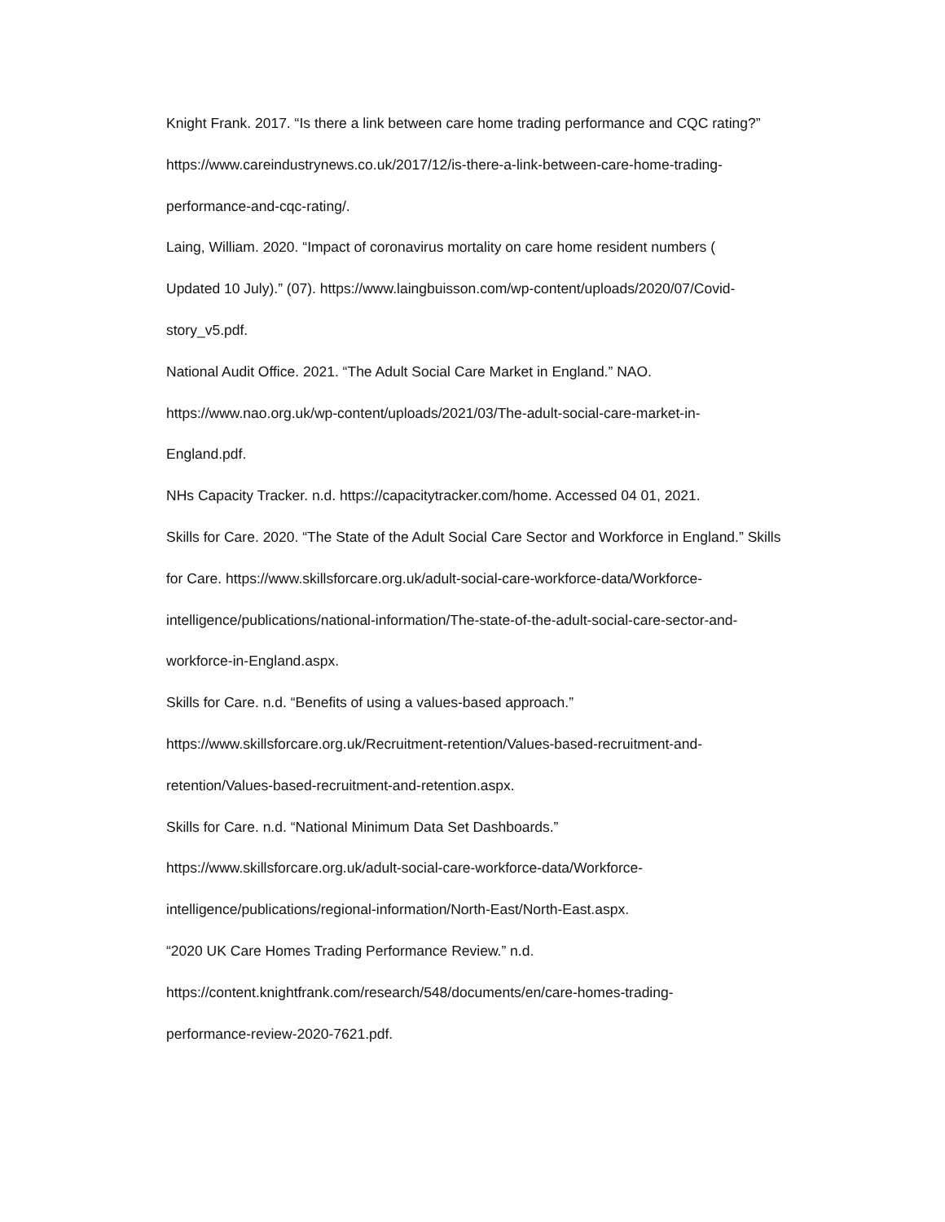Knight Frank. 2017. “Is there a link between care home trading performance and CQC rating?”
https://www.careindustrynews.co.uk/2017/12/is-there-a-link-between-care-home-trading-
performance-and-cqc-rating/.
Laing, William. 2020. “Impact of coronavirus mortality on care home resident numbers (
Updated 10 July).” (07). https://www.laingbuisson.com/wp-content/uploads/2020/07/Covid-
story_v5.pdf.
National Audit Office. 2021. “The Adult Social Care Market in England.” NAO.
https://www.nao.org.uk/wp-content/uploads/2021/03/The-adult-social-care-market-in-
England.pdf.
NHs Capacity Tracker. n.d. https://capacitytracker.com/home. Accessed 04 01, 2021.
Skills for Care. 2020. “The State of the Adult Social Care Sector and Workforce in England.” Skills
for Care. https://www.skillsforcare.org.uk/adult-social-care-workforce-data/Workforce-
intelligence/publications/national-information/The-state-of-the-adult-social-care-sector-and-
workforce-in-England.aspx.
Skills for Care. n.d. “Benefits of using a values-based approach.”
https://www.skillsforcare.org.uk/Recruitment-retention/Values-based-recruitment-and-
retention/Values-based-recruitment-and-retention.aspx.
Skills for Care. n.d. “National Minimum Data Set Dashboards.”
https://www.skillsforcare.org.uk/adult-social-care-workforce-data/Workforce-
intelligence/publications/regional-information/North-East/North-East.aspx.
“2020 UK Care Homes Trading Performance Review.” n.d.
https://content.knightfrank.com/research/548/documents/en/care-homes-trading-
performance-review-2020-7621.pdf.